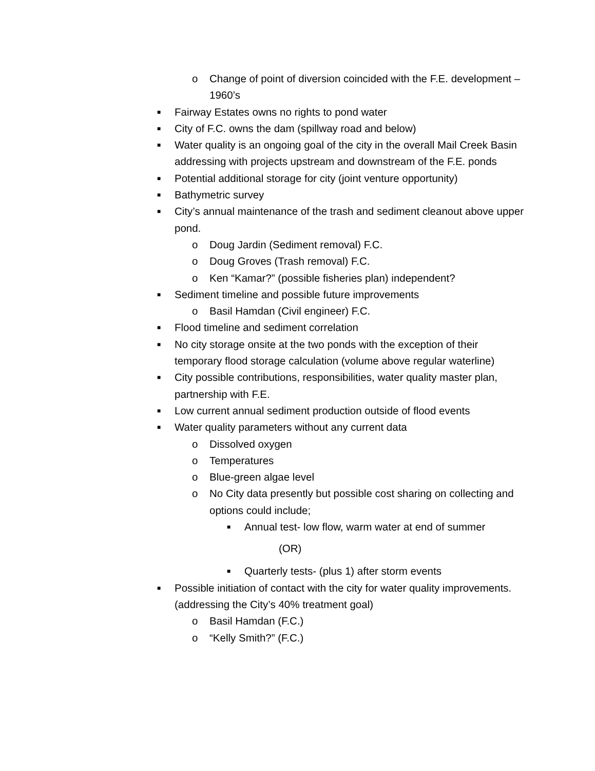o Change of point of diversion coincided with the F.E. development – 1960’s
■ Fairway Estates owns no rights to pond water
■ City of F.C. owns the dam (spillway road and below)
■ Water quality is an ongoing goal of the city in the overall Mail Creek Basin addressing with projects upstream and downstream of the F.E. ponds
■ Potential additional storage for city (joint venture opportunity)
■ Bathymetric survey
■ City’s annual maintenance of the trash and sediment cleanout above upper pond.
o Doug Jardin (Sediment removal) F.C.
o Doug Groves (Trash removal) F.C.
o Ken “Kamar?” (possible fisheries plan) independent?
■ Sediment timeline and possible future improvements
o Basil Hamdan (Civil engineer) F.C.
■ Flood timeline and sediment correlation
■ No city storage onsite at the two ponds with the exception of their temporary flood storage calculation (volume above regular waterline)
■ City possible contributions, responsibilities, water quality master plan, partnership with F.E.
■ Low current annual sediment production outside of flood events
■ Water quality parameters without any current data
o Dissolved oxygen
o Temperatures
o Blue-green algae level
o No City data presently but possible cost sharing on collecting and options could include;
■ Annual test- low flow, warm water at end of summer
(OR)
■ Quarterly tests- (plus 1) after storm events
■ Possible initiation of contact with the city for water quality improvements. (addressing the City’s 40% treatment goal)
o Basil Hamdan (F.C.)
o “Kelly Smith?” (F.C.)